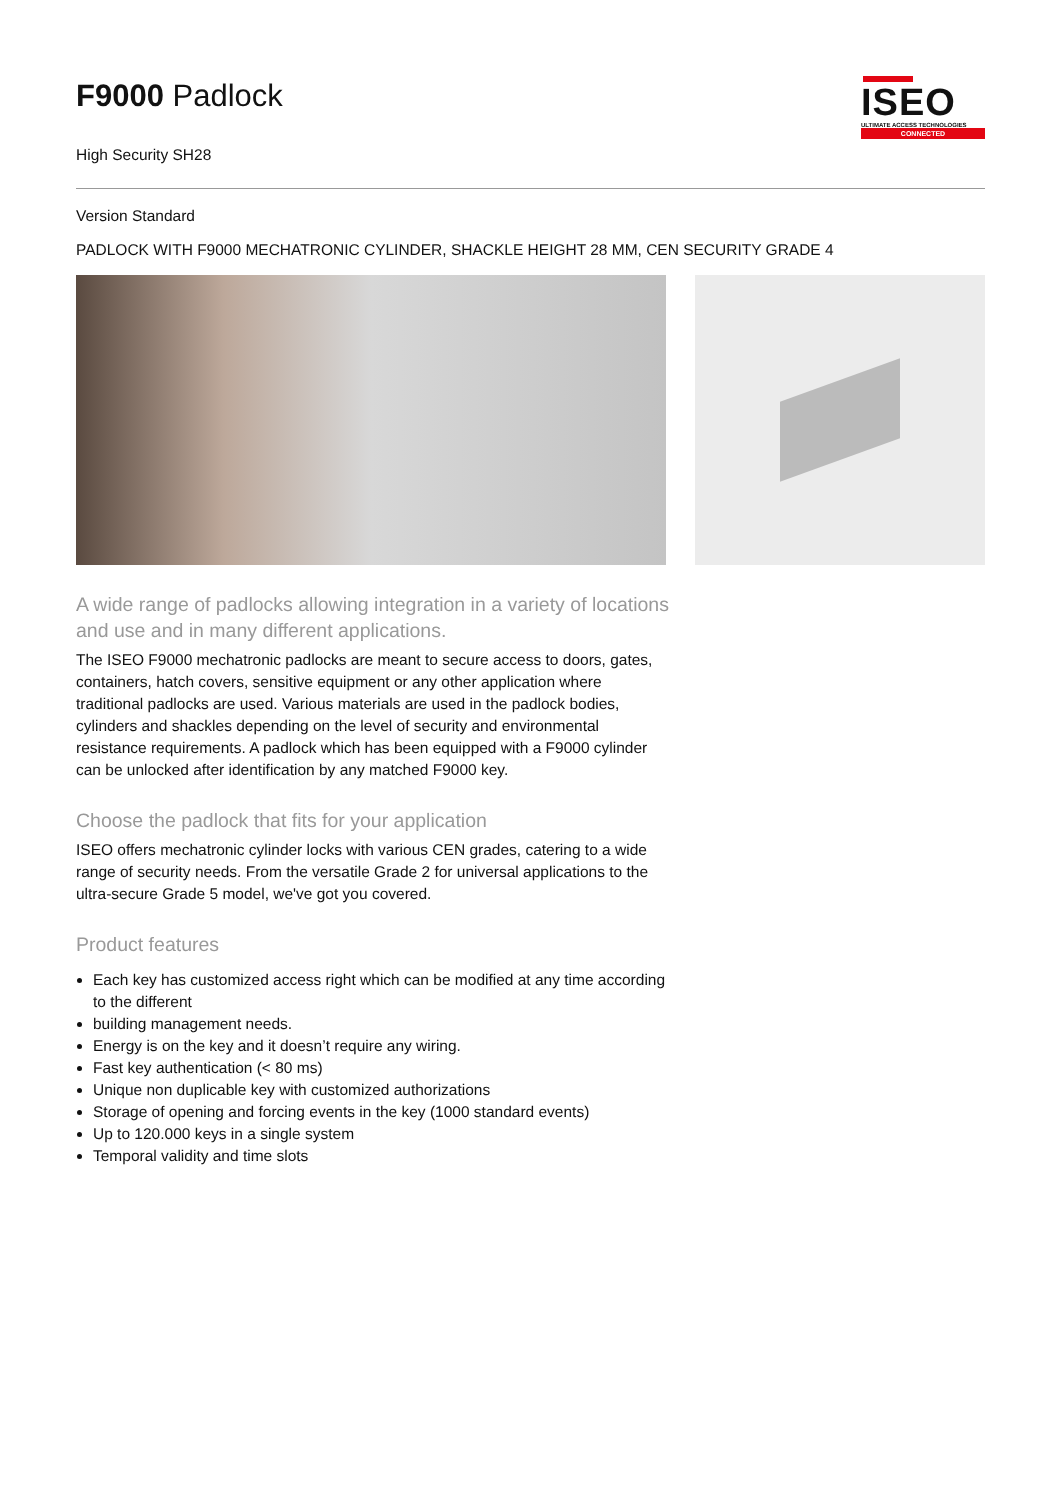F9000 Padlock
High Security SH28
ISEO
ULTIMATE ACCESS TECHNOLOGIES
CONNECTED
Version Standard
PADLOCK WITH F9000 MECHATRONIC CYLINDER, SHACKLE HEIGHT 28 MM, CEN SECURITY GRADE 4
A wide range of padlocks allowing integration in a variety of locations and use and in many different applications.
The ISEO F9000 mechatronic padlocks are meant to secure access to doors, gates, containers, hatch covers, sensitive equipment or any other application where traditional padlocks are used. Various materials are used in the padlock bodies, cylinders and shackles depending on the level of security and environmental resistance requirements. A padlock which has been equipped with a F9000 cylinder can be unlocked after identification by any matched F9000 key.
Choose the padlock that fits for your application
ISEO offers mechatronic cylinder locks with various CEN grades, catering to a wide range of security needs. From the versatile Grade 2 for universal applications to the ultra-secure Grade 5 model, we've got you covered.
Product features
Each key has customized access right which can be modified at any time according to the different
building management needs.
Energy is on the key and it doesn’t require any wiring.
Fast key authentication (< 80 ms)
Unique non duplicable key with customized authorizations
Storage of opening and forcing events in the key (1000 standard events)
Up to 120.000 keys in a single system
Temporal validity and time slots